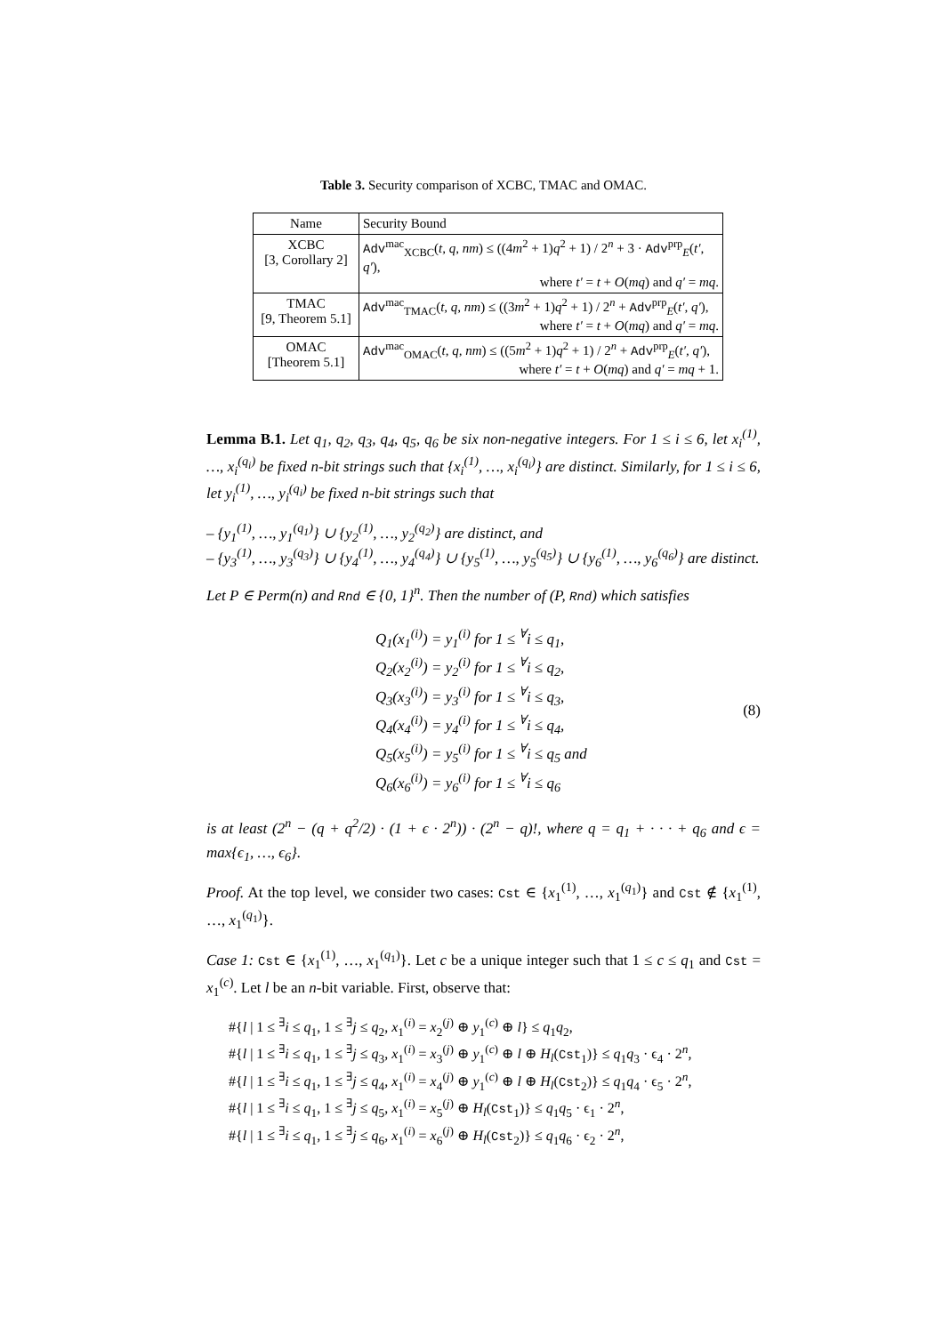Table 3. Security comparison of XCBC, TMAC and OMAC.
| Name | Security Bound |
| --- | --- |
| XCBC [3, Corollary 2] | Adv<sup>mac</sup><sub>XCBC</sub>( t, q, nm ) ≤ ((4 m<sup>2</sup> + 1) q<sup>2</sup> + 1) / 2<sup>n</sup> + 3 · Adv<sup>prp</sup><sub>E</sub>( t′, q′ ), where t′ = t + O ( mq ) and q′ = mq . |
| TMAC [9, Theorem 5.1] | Adv<sup>mac</sup><sub>TMAC</sub>( t, q, nm ) ≤ ((3 m<sup>2</sup> + 1) q<sup>2</sup> + 1) / 2<sup>n</sup> + Adv<sup>prp</sup><sub>E</sub>( t′, q′ ), where t′ = t + O ( mq ) and q′ = mq . |
| OMAC [Theorem 5.1] | Adv<sup>mac</sup><sub>OMAC</sub>( t, q, nm ) ≤ ((5 m<sup>2</sup> + 1) q<sup>2</sup> + 1) / 2<sup>n</sup> + Adv<sup>prp</sup><sub>E</sub>( t′, q′ ), where t′ = t + O ( mq ) and q′ = mq + 1. |
Lemma B.1. Let q<sub>1</sub>, q<sub>2</sub>, q<sub>3</sub>, q<sub>4</sub>, q<sub>5</sub>, q<sub>6</sub> be six non-negative integers. For 1 ≤ i ≤ 6, let x<sub>i</sub><sup>(1)</sup>, …, x<sub>i</sub><sup>(q<sub>i</sub>)</sup> be fixed n-bit strings such that {x<sub>i</sub><sup>(1)</sup>, …, x<sub>i</sub><sup>(q<sub>i</sub>)</sup>} are distinct. Similarly, for 1 ≤ i ≤ 6, let y<sub>i</sub><sup>(1)</sup>, …, y<sub>i</sub><sup>(q<sub>i</sub>)</sup> be fixed n-bit strings such that
– {y<sub>1</sub><sup>(1)</sup>, …, y<sub>1</sub><sup>(q<sub>1</sub>)</sup>} ∪ {y<sub>2</sub><sup>(1)</sup>, …, y<sub>2</sub><sup>(q<sub>2</sub>)</sup>} are distinct, and
– {y<sub>3</sub><sup>(1)</sup>, …, y<sub>3</sub><sup>(q<sub>3</sub>)</sup>} ∪ {y<sub>4</sub><sup>(1)</sup>, …, y<sub>4</sub><sup>(q<sub>4</sub>)</sup>} ∪ {y<sub>5</sub><sup>(1)</sup>, …, y<sub>5</sub><sup>(q<sub>5</sub>)</sup>} ∪ {y<sub>6</sub><sup>(1)</sup>, …, y<sub>6</sub><sup>(q<sub>6</sub>)</sup>} are distinct.
Let P ∈ Perm(n) and Rnd ∈ {0, 1}<sup>n</sup>. Then the number of (P, Rnd) which satisfies
Q<sub>1</sub>(x<sub>1</sub><sup>(i)</sup>) = y<sub>1</sub><sup>(i)</sup> for 1 ≤ <sup>∀</sup>i ≤ q<sub>1</sub>,
Q<sub>2</sub>(x<sub>2</sub><sup>(i)</sup>) = y<sub>2</sub><sup>(i)</sup> for 1 ≤ <sup>∀</sup>i ≤ q<sub>2</sub>,
Q<sub>3</sub>(x<sub>3</sub><sup>(i)</sup>) = y<sub>3</sub><sup>(i)</sup> for 1 ≤ <sup>∀</sup>i ≤ q<sub>3</sub>,
Q<sub>4</sub>(x<sub>4</sub><sup>(i)</sup>) = y<sub>4</sub><sup>(i)</sup> for 1 ≤ <sup>∀</sup>i ≤ q<sub>4</sub>,
Q<sub>5</sub>(x<sub>5</sub><sup>(i)</sup>) = y<sub>5</sub><sup>(i)</sup> for 1 ≤ <sup>∀</sup>i ≤ q<sub>5</sub> and
Q<sub>6</sub>(x<sub>6</sub><sup>(i)</sup>) = y<sub>6</sub><sup>(i)</sup> for 1 ≤ <sup>∀</sup>i ≤ q<sub>6</sub>
(8)
is at least (2<sup>n</sup> − (q + q<sup>2</sup>/2) · (1 + ϵ · 2<sup>n</sup>)) · (2<sup>n</sup> − q)!, where q = q<sub>1</sub> + · · · + q<sub>6</sub> and ϵ = max{ϵ<sub>1</sub>, …, ϵ<sub>6</sub>}.
Proof. At the top level, we consider two cases: Cst ∈ {x<sub>1</sub><sup>(1)</sup>, …, x<sub>1</sub><sup>(q<sub>1</sub>)</sup>} and Cst ∉ {x<sub>1</sub><sup>(1)</sup>, …, x<sub>1</sub><sup>(q<sub>1</sub>)</sup>}.
Case 1: Cst ∈ {x<sub>1</sub><sup>(1)</sup>, …, x<sub>1</sub><sup>(q<sub>1</sub>)</sup>}. Let c be a unique integer such that 1 ≤ c ≤ q<sub>1</sub> and Cst = x<sub>1</sub><sup>(c)</sup>. Let l be an n-bit variable. First, observe that:
#{l | 1 ≤ <sup>∃</sup>i ≤ q<sub>1</sub>, 1 ≤ <sup>∃</sup>j ≤ q<sub>2</sub>, x<sub>1</sub><sup>(i)</sup> = x<sub>2</sub><sup>(j)</sup> ⊕ y<sub>1</sub><sup>(c)</sup> ⊕ l} ≤ q<sub>1</sub>q<sub>2</sub>,
#{l | 1 ≤ <sup>∃</sup>i ≤ q<sub>1</sub>, 1 ≤ <sup>∃</sup>j ≤ q<sub>3</sub>, x<sub>1</sub><sup>(i)</sup> = x<sub>3</sub><sup>(j)</sup> ⊕ y<sub>1</sub><sup>(c)</sup> ⊕ l ⊕ H<sub>l</sub>(Cst<sub>1</sub>)} ≤ q<sub>1</sub>q<sub>3</sub> · ϵ<sub>4</sub> · 2<sup>n</sup>,
#{l | 1 ≤ <sup>∃</sup>i ≤ q<sub>1</sub>, 1 ≤ <sup>∃</sup>j ≤ q<sub>4</sub>, x<sub>1</sub><sup>(i)</sup> = x<sub>4</sub><sup>(j)</sup> ⊕ y<sub>1</sub><sup>(c)</sup> ⊕ l ⊕ H<sub>l</sub>(Cst<sub>2</sub>)} ≤ q<sub>1</sub>q<sub>4</sub> · ϵ<sub>5</sub> · 2<sup>n</sup>,
#{l | 1 ≤ <sup>∃</sup>i ≤ q<sub>1</sub>, 1 ≤ <sup>∃</sup>j ≤ q<sub>5</sub>, x<sub>1</sub><sup>(i)</sup> = x<sub>5</sub><sup>(j)</sup> ⊕ H<sub>l</sub>(Cst<sub>1</sub>)} ≤ q<sub>1</sub>q<sub>5</sub> · ϵ<sub>1</sub> · 2<sup>n</sup>,
#{l | 1 ≤ <sup>∃</sup>i ≤ q<sub>1</sub>, 1 ≤ <sup>∃</sup>j ≤ q<sub>6</sub>, x<sub>1</sub><sup>(i)</sup> = x<sub>6</sub><sup>(j)</sup> ⊕ H<sub>l</sub>(Cst<sub>2</sub>)} ≤ q<sub>1</sub>q<sub>6</sub> · ϵ<sub>2</sub> · 2<sup>n</sup>,